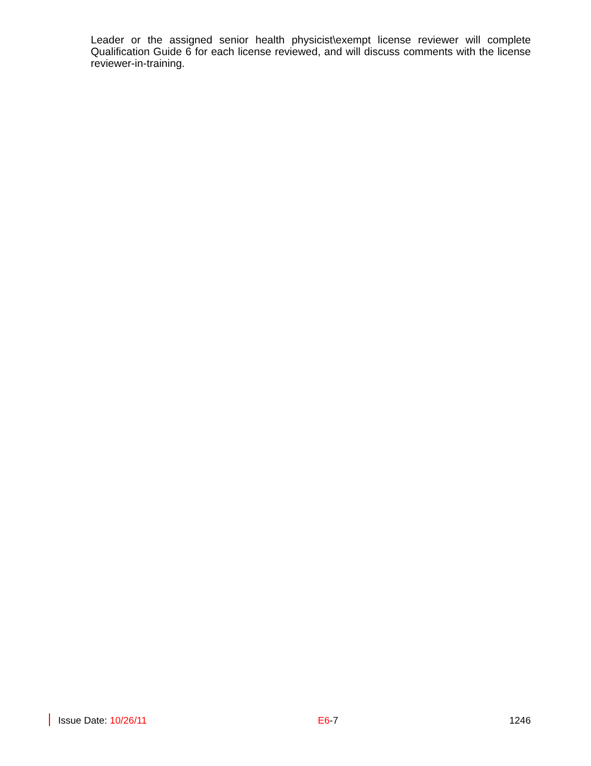Leader or the assigned senior health physicist\exempt license reviewer will complete Qualification Guide 6 for each license reviewed, and will discuss comments with the license reviewer-in-training.
Issue Date: 10/26/11 E6-7 1246